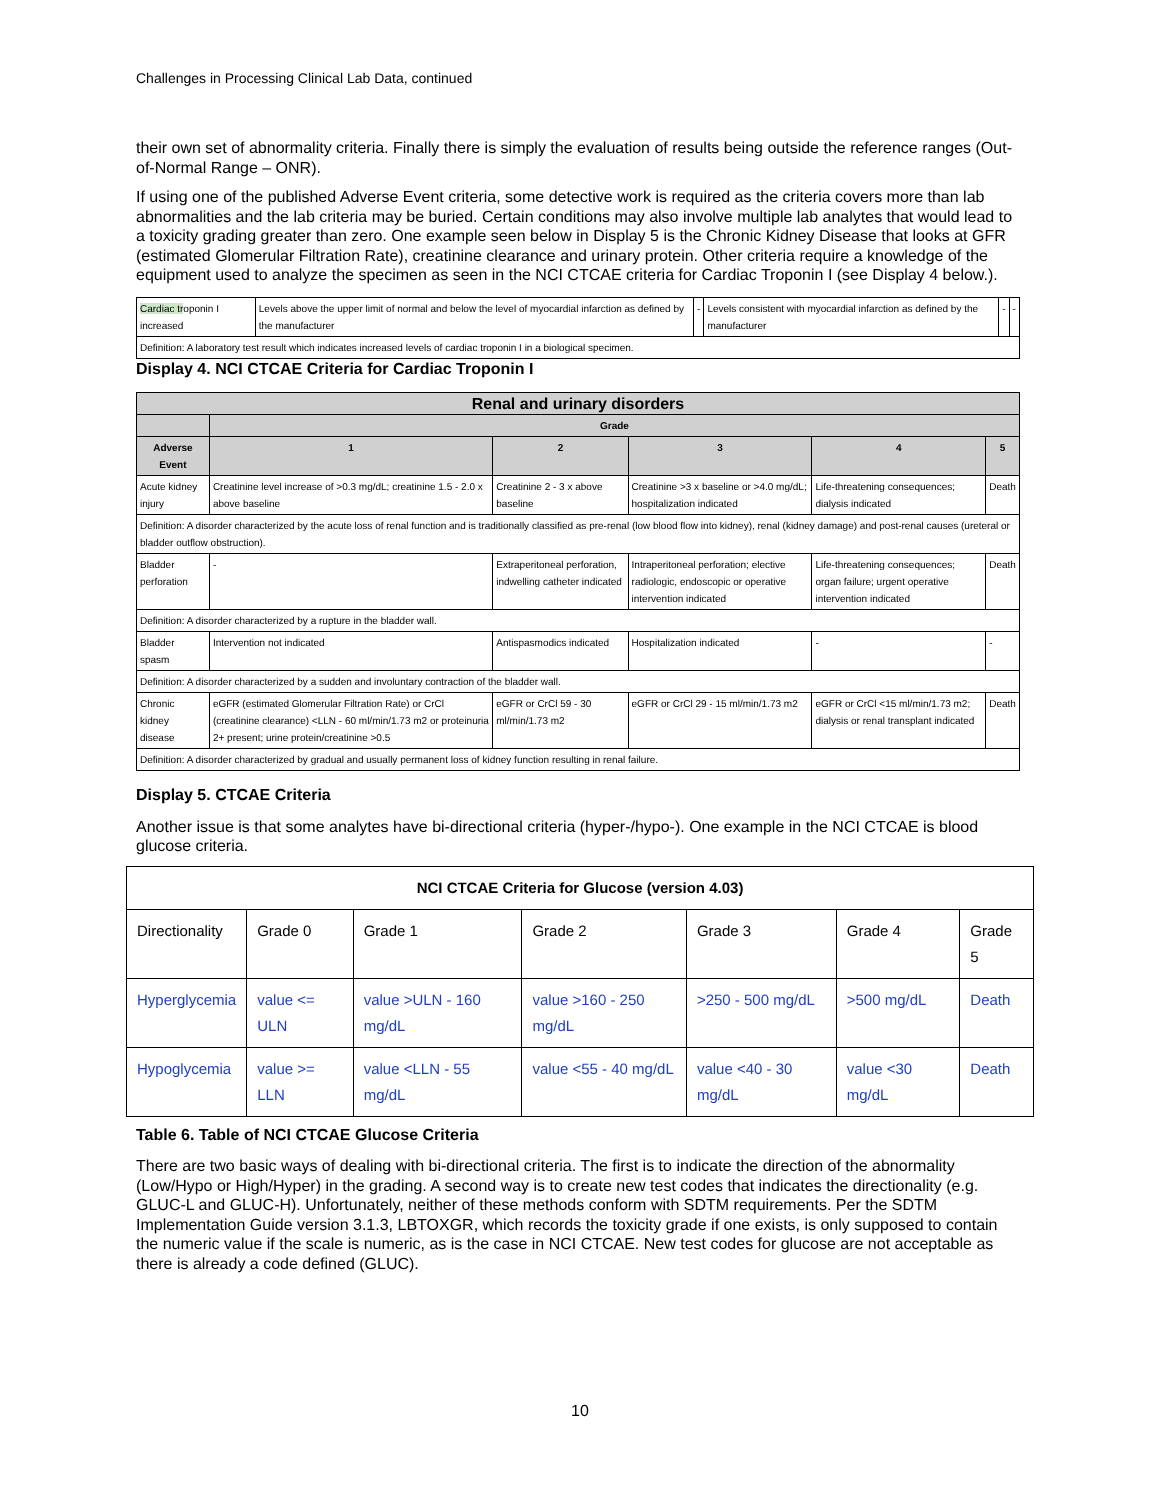Challenges in Processing Clinical Lab Data, continued
their own set of abnormality criteria. Finally there is simply the evaluation of results being outside the reference ranges (Out-of-Normal Range – ONR).
If using one of the published Adverse Event criteria, some detective work is required as the criteria covers more than lab abnormalities and the lab criteria may be buried. Certain conditions may also involve multiple lab analytes that would lead to a toxicity grading greater than zero. One example seen below in Display 5 is the Chronic Kidney Disease that looks at GFR (estimated Glomerular Filtration Rate), creatinine clearance and urinary protein. Other criteria require a knowledge of the equipment used to analyze the specimen as seen in the NCI CTCAE criteria for Cardiac Troponin I (see Display 4 below.).
| Cardiac tr oponin I increased | Levels above the upper limit of normal and below the level of myocardial infarction as defined by the manufacturer | - | Levels consistent with myocardial infarction as defined by the manufacturer | - | - |
| Definition: A laboratory test result which indicates increased levels of cardiac troponin I in a biological specimen. | | | | | |
Display 4. NCI CTCAE Criteria for Cardiac Troponin I
| Renal and urinary disorders | | | | | |
| --- | --- | --- | --- | --- | --- |
| | Grade | | | | |
| Adverse Event | 1 | 2 | 3 | 4 | 5 |
| Acute kidney injury | Creatinine level increase of >0.3 mg/dL; creatinine 1.5 - 2.0 x above baseline | Creatinine 2 - 3 x above baseline | Creatinine >3 x baseline or >4.0 mg/dL; hospitalization indicated | Life-threatening consequences; dialysis indicated | Death |
| Definition: A disorder characterized by the acute loss of renal function and is traditionally classified as pre-renal (low blood flow into kidney), renal (kidney damage) and post-renal causes (ureteral or bladder outflow obstruction). | | | | | |
| Bladder perforation | - | Extraperitoneal perforation, indwelling catheter indicated | Intraperitoneal perforation; elective radiologic, endoscopic or operative intervention indicated | Life-threatening consequences; organ failure; urgent operative intervention indicated | Death |
| Definition: A disorder characterized by a rupture in the bladder wall. | | | | | |
| Bladder spasm | Intervention not indicated | Antispasmodics indicated | Hospitalization indicated | - | - |
| Definition: A disorder characterized by a sudden and involuntary contraction of the bladder wall. | | | | | |
| Chronic kidney disease | eGFR (estimated Glomerular Filtration Rate) or CrCl (creatinine clearance) <LLN - 60 ml/min/1.73 m2 or proteinuria 2+ present; urine protein/creatinine >0.5 | eGFR or CrCl 59 - 30 ml/min/1.73 m2 | eGFR or CrCl 29 - 15 ml/min/1.73 m2 | eGFR or CrCl <15 ml/min/1.73 m2; dialysis or renal transplant indicated | Death |
| Definition: A disorder characterized by gradual and usually permanent loss of kidney function resulting in renal failure. | | | | | |
Display 5. CTCAE Criteria
Another issue is that some analytes have bi-directional criteria (hyper-/hypo-). One example in the NCI CTCAE is blood glucose criteria.
| NCI CTCAE Criteria for Glucose (version 4.03) | | | | | | |
| Directionality | Grade 0 | Grade 1 | Grade 2 | Grade 3 | Grade 4 | Grade 5 |
| Hyperglycemia | value <= ULN | value >ULN - 160 mg/dL | value >160 - 250 mg/dL | >250 - 500 mg/dL | >500 mg/dL | Death |
| Hypoglycemia | value >= LLN | value <LLN - 55 mg/dL | value <55 - 40 mg/dL | value <40 - 30 mg/dL | value <30 mg/dL | Death |
Table 6. Table of NCI CTCAE Glucose Criteria
There are two basic ways of dealing with bi-directional criteria. The first is to indicate the direction of the abnormality (Low/Hypo or High/Hyper) in the grading. A second way is to create new test codes that indicates the directionality (e.g. GLUC-L and GLUC-H). Unfortunately, neither of these methods conform with SDTM requirements. Per the SDTM Implementation Guide version 3.1.3, LBTOXGR, which records the toxicity grade if one exists, is only supposed to contain the numeric value if the scale is numeric, as is the case in NCI CTCAE. New test codes for glucose are not acceptable as there is already a code defined (GLUC).
10